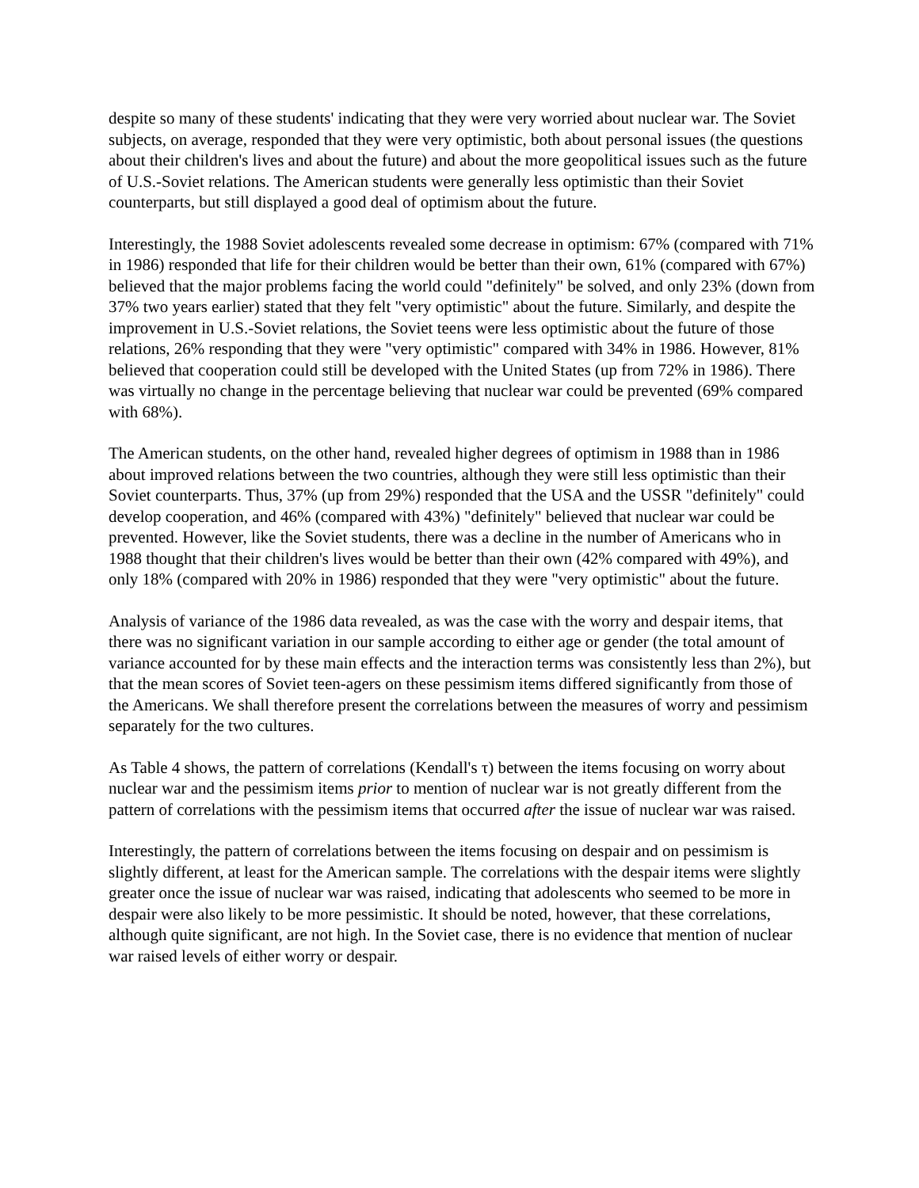despite so many of these students' indicating that they were very worried about nuclear war. The Soviet subjects, on average, responded that they were very optimistic, both about personal issues (the questions about their children's lives and about the future) and about the more geopolitical issues such as the future of U.S.-Soviet relations. The American students were generally less optimistic than their Soviet counterparts, but still displayed a good deal of optimism about the future.
Interestingly, the 1988 Soviet adolescents revealed some decrease in optimism: 67% (compared with 71% in 1986) responded that life for their children would be better than their own, 61% (compared with 67%) believed that the major problems facing the world could "definitely" be solved, and only 23% (down from 37% two years earlier) stated that they felt "very optimistic" about the future. Similarly, and despite the improvement in U.S.-Soviet relations, the Soviet teens were less optimistic about the future of those relations, 26% responding that they were "very optimistic" compared with 34% in 1986. However, 81% believed that cooperation could still be developed with the United States (up from 72% in 1986). There was virtually no change in the percentage believing that nuclear war could be prevented (69% compared with 68%).
The American students, on the other hand, revealed higher degrees of optimism in 1988 than in 1986 about improved relations between the two countries, although they were still less optimistic than their Soviet counterparts. Thus, 37% (up from 29%) responded that the USA and the USSR "definitely" could develop cooperation, and 46% (compared with 43%) "definitely" believed that nuclear war could be prevented. However, like the Soviet students, there was a decline in the number of Americans who in 1988 thought that their children's lives would be better than their own (42% compared with 49%), and only 18% (compared with 20% in 1986) responded that they were "very optimistic" about the future.
Analysis of variance of the 1986 data revealed, as was the case with the worry and despair items, that there was no significant variation in our sample according to either age or gender (the total amount of variance accounted for by these main effects and the interaction terms was consistently less than 2%), but that the mean scores of Soviet teen-agers on these pessimism items differed significantly from those of the Americans. We shall therefore present the correlations between the measures of worry and pessimism separately for the two cultures.
As Table 4 shows, the pattern of correlations (Kendall's τ) between the items focusing on worry about nuclear war and the pessimism items prior to mention of nuclear war is not greatly different from the pattern of correlations with the pessimism items that occurred after the issue of nuclear war was raised.
Interestingly, the pattern of correlations between the items focusing on despair and on pessimism is slightly different, at least for the American sample. The correlations with the despair items were slightly greater once the issue of nuclear war was raised, indicating that adolescents who seemed to be more in despair were also likely to be more pessimistic. It should be noted, however, that these correlations, although quite significant, are not high. In the Soviet case, there is no evidence that mention of nuclear war raised levels of either worry or despair.